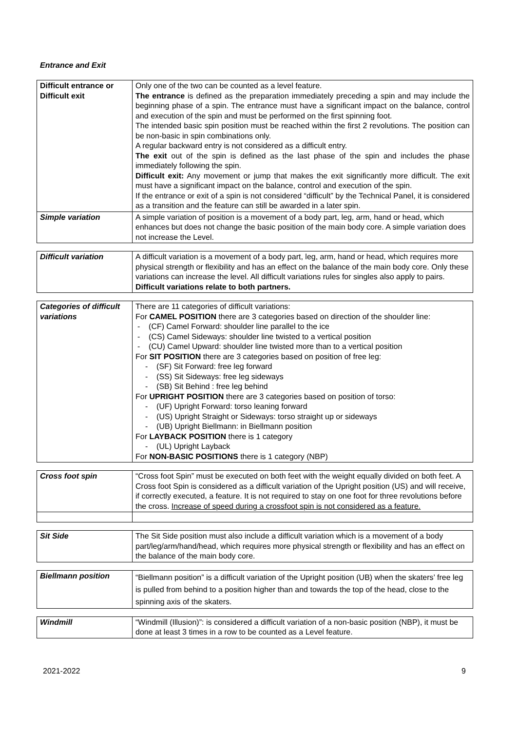Entrance and Exit
| Difficult entrance or Difficult exit | Only one of the two can be counted as a level feature. The entrance is defined as the preparation immediately preceding a spin and may include the beginning phase of a spin. The entrance must have a significant impact on the balance, control and execution of the spin and must be performed on the first spinning foot. The intended basic spin position must be reached within the first 2 revolutions. The position can be non-basic in spin combinations only. A regular backward entry is not considered as a difficult entry. The exit out of the spin is defined as the last phase of the spin and includes the phase immediately following the spin. Difficult exit: Any movement or jump that makes the exit significantly more difficult. The exit must have a significant impact on the balance, control and execution of the spin. If the entrance or exit of a spin is not considered “difficult” by the Technical Panel, it is considered as a transition and the feature can still be awarded in a later spin. |
| Simple variation | A simple variation of position is a movement of a body part, leg, arm, hand or head, which enhances but does not change the basic position of the main body core. A simple variation does not increase the Level. |
| Difficult variation | A difficult variation is a movement of a body part, leg, arm, hand or head, which requires more physical strength or flexibility and has an effect on the balance of the main body core. Only these variations can increase the level. All difficult variations rules for singles also apply to pairs. Difficult variations relate to both partners. |
| Categories of difficult variations | There are 11 categories of difficult variations: For CAMEL POSITION there are 3 categories based on direction of the shoulder line: - (CF) Camel Forward: shoulder line parallel to the ice - (CS) Camel Sideways: shoulder line twisted to a vertical position - (CU) Camel Upward: shoulder line twisted more than to a vertical position For SIT POSITION there are 3 categories based on position of free leg: - (SF) Sit Forward: free leg forward - (SS) Sit Sideways: free leg sideways - (SB) Sit Behind : free leg behind For UPRIGHT POSITION there are 3 categories based on position of torso: - (UF) Upright Forward: torso leaning forward - (US) Upright Straight or Sideways: torso straight up or sideways - (UB) Upright Biellmann: in Biellmann position For LAYBACK POSITION there is 1 category - (UL) Upright Layback For NON-BASIC POSITIONS there is 1 category (NBP) |
| Cross foot spin | “Cross foot Spin” must be executed on both feet with the weight equally divided on both feet. A Cross foot Spin is considered as a difficult variation of the Upright position (US) and will receive, if correctly executed, a feature. It is not required to stay on one foot for three revolutions before the cross. Increase of speed during a crossfoot spin is not considered as a feature. |
| Sit Side | The Sit Side position must also include a difficult variation which is a movement of a body part/leg/arm/hand/head, which requires more physical strength or flexibility and has an effect on the balance of the main body core. |
| Biellmann position | “Biellmann position” is a difficult variation of the Upright position (UB) when the skaters’ free leg is pulled from behind to a position higher than and towards the top of the head, close to the spinning axis of the skaters. |
| Windmill | “Windmill (Illusion)”: is considered a difficult variation of a non-basic position (NBP), it must be done at least 3 times in a row to be counted as a Level feature. |
2021-2022 9